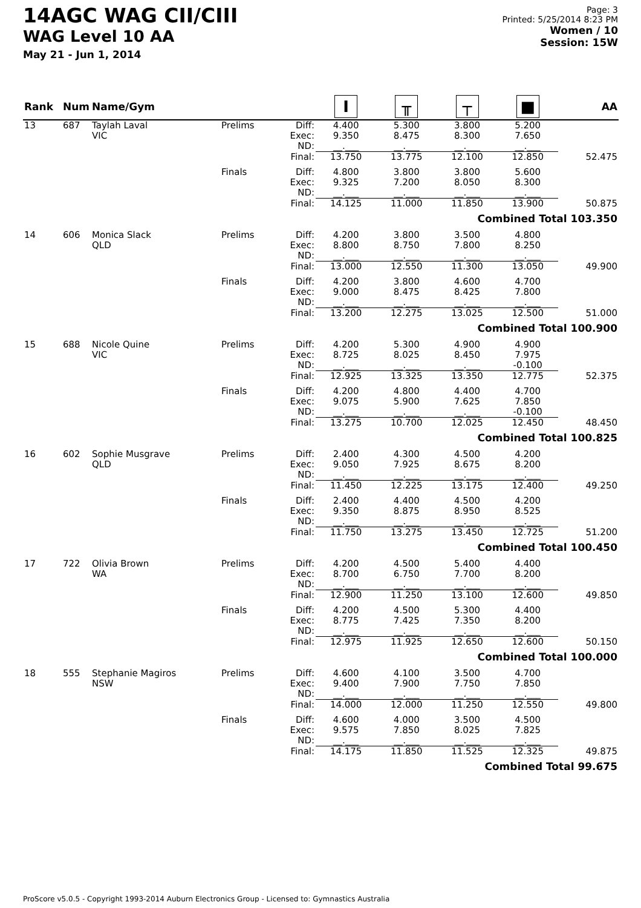14AGC WAG CII/CIII
WAG Level 10 AA
May 21 - Jun 1, 2014
Page: 3
Printed: 5/25/2014 8:23 PM
Women / 10
Session: 15W
| Rank | Num | Name/Gym | | | Ⅰ | ╥ | ┬ | ■ | AA |
| --- | --- | --- | --- | --- | --- | --- | --- | --- | --- |
| 13 | 687 | Taylah Laval VIC | Prelims | Diff: Exec: ND: | 4.400 9.350 __.___ | 5.300 8.475 __.___ | 3.800 8.300 __.___ | 5.200 7.650 __.___ | |
| | | | | Final: | 13.750 | 13.775 | 12.100 | 12.850 | 52.475 |
| | | | Finals | Diff: Exec: ND: | 4.800 9.325 __.___ | 3.800 7.200 __.___ | 3.800 8.050 __.___ | 5.600 8.300 __.___ | |
| | | | | Final: | 14.125 | 11.000 | 11.850 | 13.900 | 50.875 |
| Combined Total 103.350 | | | | | | | | | |
| 14 | 606 | Monica Slack QLD | Prelims | Diff: Exec: ND: | 4.200 8.800 __.___ | 3.800 8.750 __.___ | 3.500 7.800 __.___ | 4.800 8.250 __.___ | |
| | | | | Final: | 13.000 | 12.550 | 11.300 | 13.050 | 49.900 |
| | | | Finals | Diff: Exec: ND: | 4.200 9.000 __.___ | 3.800 8.475 __.___ | 4.600 8.425 __.___ | 4.700 7.800 __.___ | |
| | | | | Final: | 13.200 | 12.275 | 13.025 | 12.500 | 51.000 |
| Combined Total 100.900 | | | | | | | | | |
| 15 | 688 | Nicole Quine VIC | Prelims | Diff: Exec: ND: | 4.200 8.725 __.___ | 5.300 8.025 __.___ | 4.900 8.450 __.___ | 4.900 7.975 -0.100 | |
| | | | | Final: | 12.925 | 13.325 | 13.350 | 12.775 | 52.375 |
| | | | Finals | Diff: Exec: ND: | 4.200 9.075 __.___ | 4.800 5.900 __.___ | 4.400 7.625 __.___ | 4.700 7.850 -0.100 | |
| | | | | Final: | 13.275 | 10.700 | 12.025 | 12.450 | 48.450 |
| Combined Total 100.825 | | | | | | | | | |
| 16 | 602 | Sophie Musgrave QLD | Prelims | Diff: Exec: ND: | 2.400 9.050 __.___ | 4.300 7.925 __.___ | 4.500 8.675 __.___ | 4.200 8.200 __.___ | |
| | | | | Final: | 11.450 | 12.225 | 13.175 | 12.400 | 49.250 |
| | | | Finals | Diff: Exec: ND: | 2.400 9.350 __.___ | 4.400 8.875 __.___ | 4.500 8.950 __.___ | 4.200 8.525 __.___ | |
| | | | | Final: | 11.750 | 13.275 | 13.450 | 12.725 | 51.200 |
| Combined Total 100.450 | | | | | | | | | |
| 17 | 722 | Olivia Brown WA | Prelims | Diff: Exec: ND: | 4.200 8.700 __.___ | 4.500 6.750 __.___ | 5.400 7.700 __.___ | 4.400 8.200 __.___ | |
| | | | | Final: | 12.900 | 11.250 | 13.100 | 12.600 | 49.850 |
| | | | Finals | Diff: Exec: ND: | 4.200 8.775 __.___ | 4.500 7.425 __.___ | 5.300 7.350 __.___ | 4.400 8.200 __.___ | |
| | | | | Final: | 12.975 | 11.925 | 12.650 | 12.600 | 50.150 |
| Combined Total 100.000 | | | | | | | | | |
| 18 | 555 | Stephanie Magiros NSW | Prelims | Diff: Exec: ND: | 4.600 9.400 __.___ | 4.100 7.900 __.___ | 3.500 7.750 __.___ | 4.700 7.850 __.___ | |
| | | | | Final: | 14.000 | 12.000 | 11.250 | 12.550 | 49.800 |
| | | | Finals | Diff: Exec: ND: | 4.600 9.575 __.___ | 4.000 7.850 __.___ | 3.500 8.025 __.___ | 4.500 7.825 __.___ | |
| | | | | Final: | 14.175 | 11.850 | 11.525 | 12.325 | 49.875 |
| Combined Total 99.675 | | | | | | | | | |
ProScore v5.0.5 - Copyright 1993-2014 Auburn Electronics Group - Licensed to: Gymnastics Australia